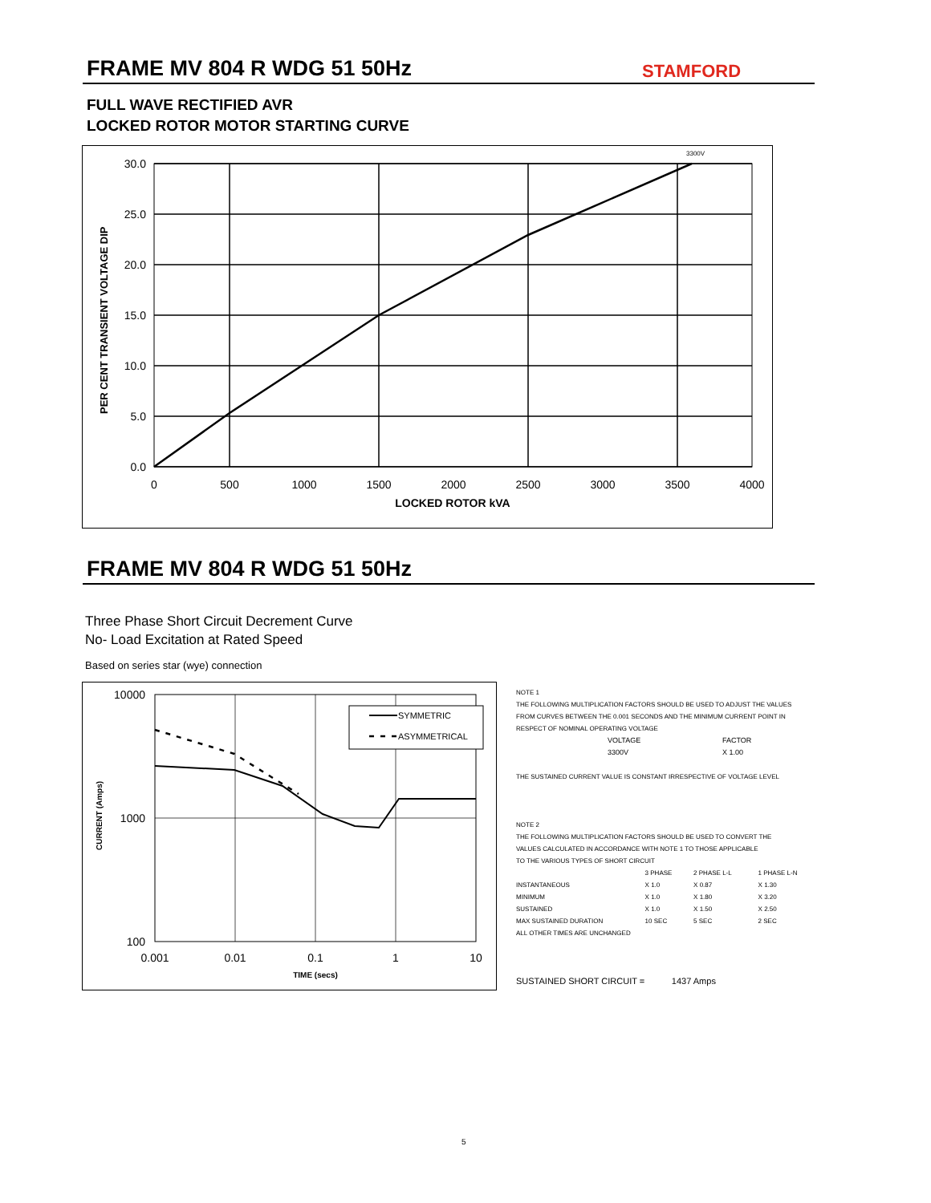FRAME MV 804 R WDG 51 50Hz STAMFORD
FULL WAVE RECTIFIED AVR
LOCKED ROTOR MOTOR STARTING CURVE
30.0
25.0
20.0
15.0
10.0
5.0
0.0
0
500
1000
1500
2000
2500
3000
3500
4000
LOCKED ROTOR kVA
3300V
PER CENT TRANSIENT VOLTAGE DIP
FRAME MV 804 R WDG 51 50Hz
Three Phase Short Circuit Decrement Curve
No- Load Excitation at Rated Speed
Based on series star (wye) connection
SYMMETRIC
ASYMMETRICAL
10000
1000
100
0.001
0.01
0.1
1
10
TIME (secs)
CURRENT (Amps)
NOTE 1
THE FOLLOWING MULTIPLICATION FACTORS SHOULD BE USED TO ADJUST THE VALUES
FROM CURVES BETWEEN THE 0.001 SECONDS AND THE MINIMUM CURRENT POINT IN
RESPECT OF NOMINAL OPERATING VOLTAGE
| VOLTAGE | FACTOR |
| 3300V | X 1.00 |
THE SUSTAINED CURRENT VALUE IS CONSTANT IRRESPECTIVE OF VOLTAGE LEVEL
NOTE 2
THE FOLLOWING MULTIPLICATION FACTORS SHOULD BE USED TO CONVERT THE
VALUES CALCULATED IN ACCORDANCE WITH NOTE 1 TO THOSE APPLICABLE
TO THE VARIOUS TYPES OF SHORT CIRCUIT
| | 3 PHASE | 2 PHASE L-L | 1 PHASE L-N |
| INSTANTANEOUS | X 1.0 | X 0.87 | X 1.30 |
| MINIMUM | X 1.0 | X 1.80 | X 3.20 |
| SUSTAINED | X 1.0 | X 1.50 | X 2.50 |
| MAX SUSTAINED DURATION | 10 SEC | 5 SEC | 2 SEC |
ALL OTHER TIMES ARE UNCHANGED
SUSTAINED SHORT CIRCUIT = 1437 Amps
5